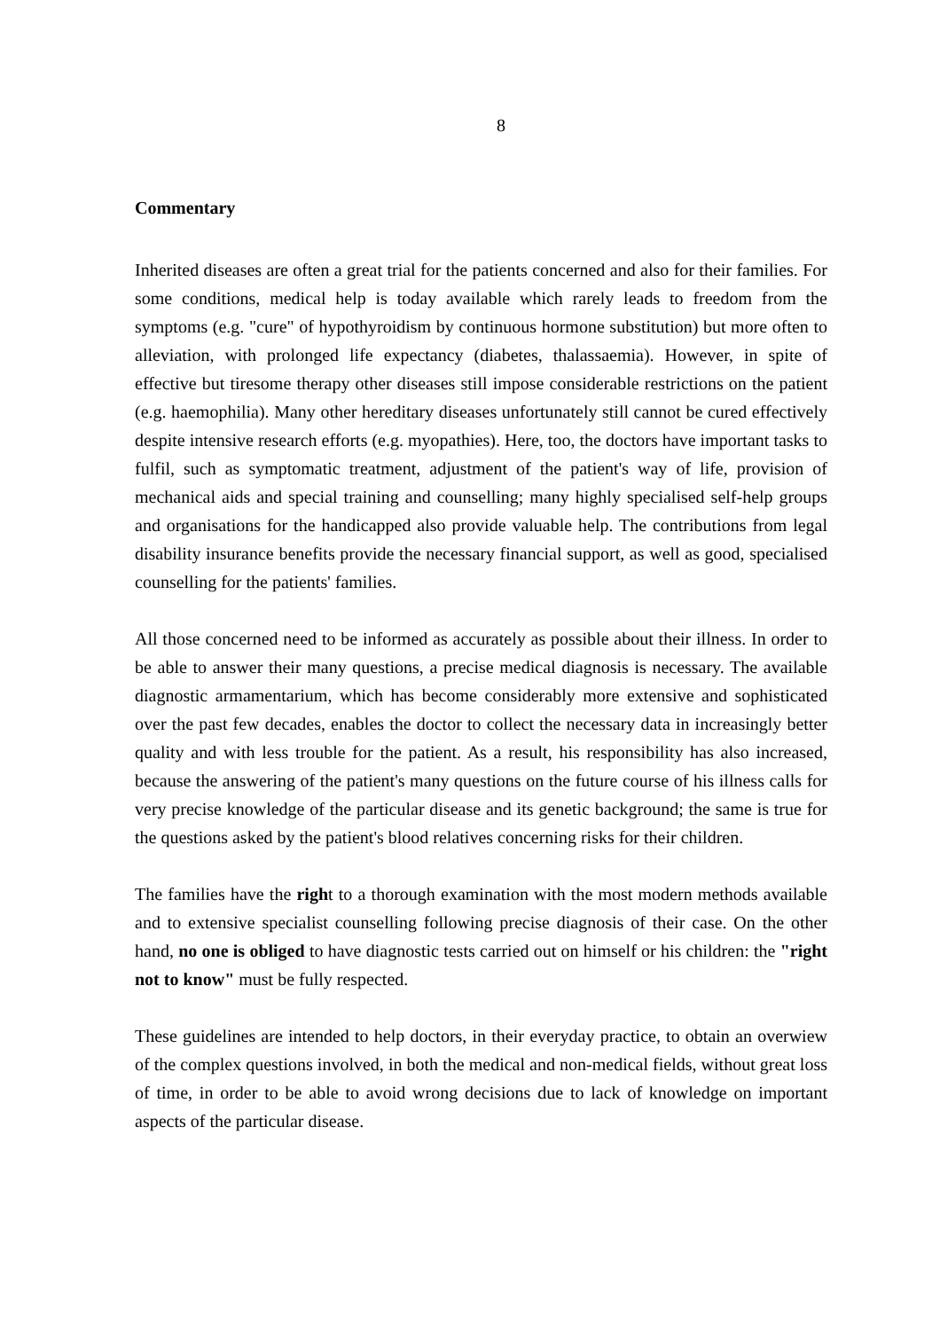8
Commentary
Inherited diseases are often a great trial for the patients concerned and also for their families. For some conditions, medical help is today available which rarely leads to freedom from the symptoms (e.g. "cure" of hypothyroidism by continuous hormone substitution) but more often to alleviation, with prolonged life expectancy (diabetes, thalassaemia). However, in spite of effective but tiresome therapy other diseases still impose considerable restrictions on the patient (e.g. haemophilia). Many other hereditary diseases unfortunately still cannot be cured effectively despite intensive research efforts (e.g. myopathies). Here, too, the doctors have important tasks to fulfil, such as symptomatic treatment, adjustment of the patient's way of life, provision of mechanical aids and special training and counselling; many highly specialised self-help groups and organisations for the handicapped also provide valuable help. The contributions from legal disability insurance benefits provide the necessary financial support, as well as good, specialised counselling for the patients' families.
All those concerned need to be informed as accurately as possible about their illness. In order to be able to answer their many questions, a precise medical diagnosis is necessary. The available diagnostic armamentarium, which has become considerably more extensive and sophisticated over the past few decades, enables the doctor to collect the necessary data in increasingly better quality and with less trouble for the patient. As a result, his responsibility has also increased, because the answering of the patient's many questions on the future course of his illness calls for very precise knowledge of the particular disease and its genetic background; the same is true for the questions asked by the patient's blood relatives concerning risks for their children.
The families have the right to a thorough examination with the most modern methods available and to extensive specialist counselling following precise diagnosis of their case. On the other hand, no one is obliged to have diagnostic tests carried out on himself or his children: the "right not to know" must be fully respected.
These guidelines are intended to help doctors, in their everyday practice, to obtain an overwiew of the complex questions involved, in both the medical and non-medical fields, without great loss of time, in order to be able to avoid wrong decisions due to lack of knowledge on important aspects of the particular disease.